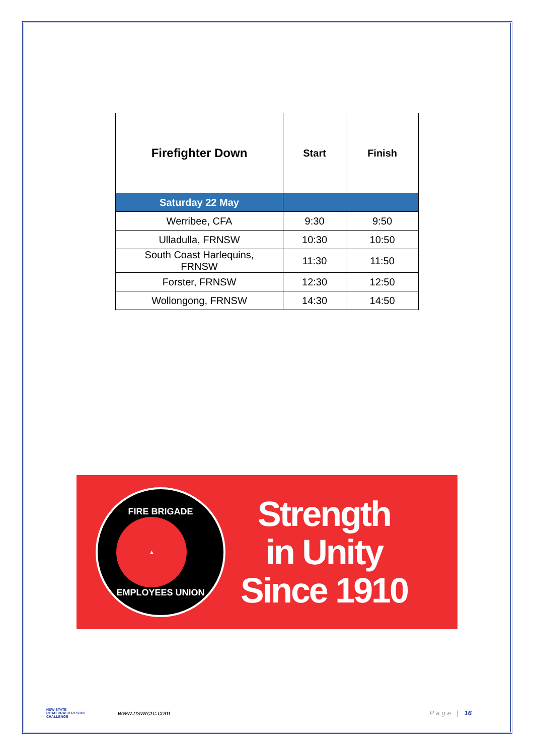| Firefighter Down | Start | Finish |
| --- | --- | --- |
| Saturday 22 May | | |
| Werribee, CFA | 9:30 | 9:50 |
| Ulladulla, FRNSW | 10:30 | 10:50 |
| South Coast Harlequins, FRNSW | 11:30 | 11:50 |
| Forster, FRNSW | 12:30 | 12:50 |
| Wollongong, FRNSW | 14:30 | 14:50 |
FIRE BRIGADE
▲
EMPLOYEES UNION
Strength
in Unity
Since 1910
NSW STATE
ROAD CRASH RESCUE
CHALLENGE
www.nswrcrc.com Page | 16